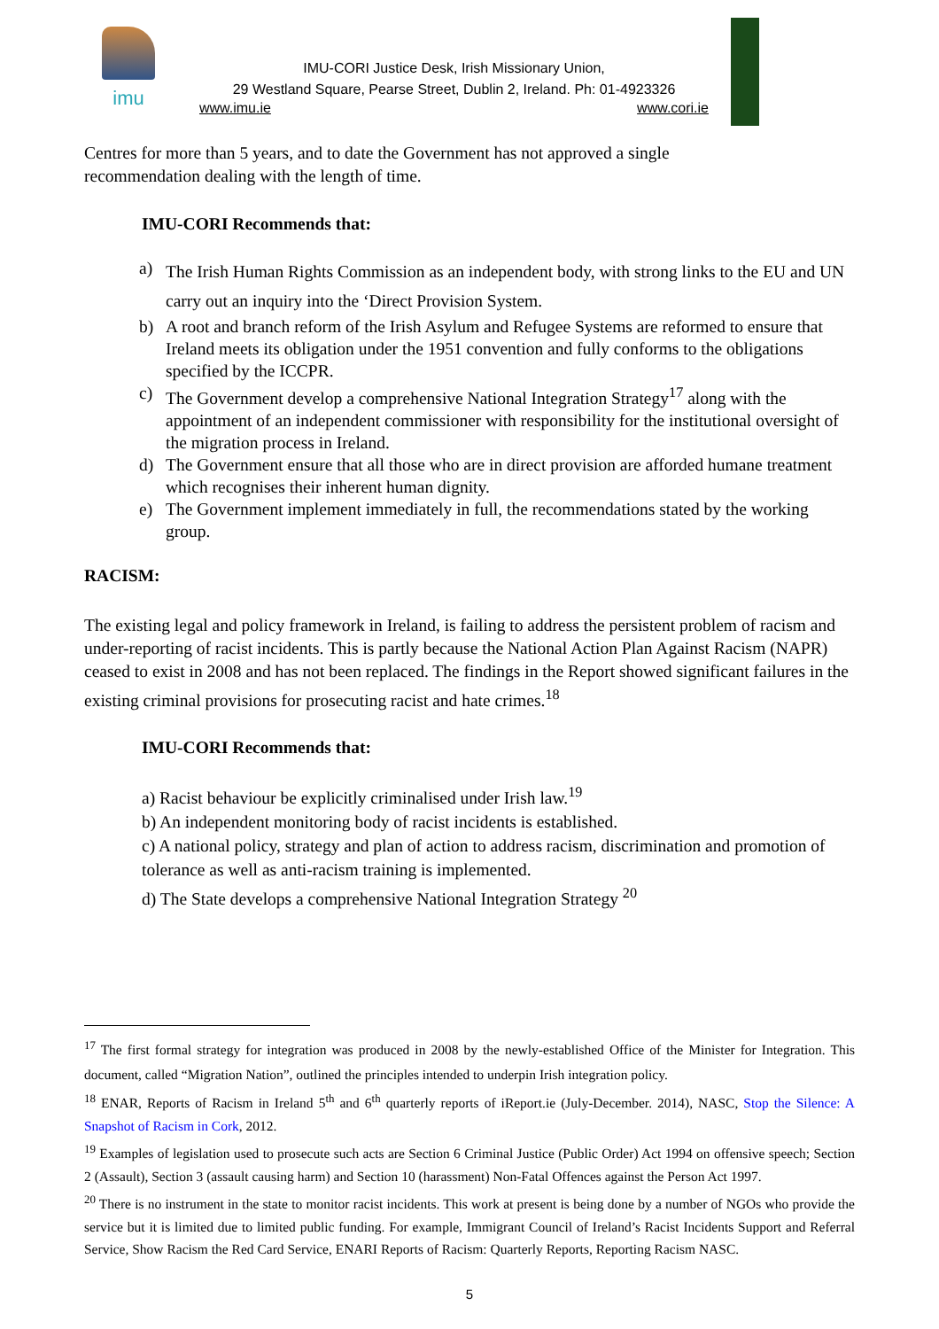imu
IMU-CORI Justice Desk, Irish Missionary Union,
29 Westland Square, Pearse Street, Dublin 2, Ireland. Ph: 01-4923326
www.imu.ie www.cori.ie
Centres for more than 5 years, and to date the Government has not approved a single
recommendation dealing with the length of time.
IMU-CORI Recommends that:
a) The Irish Human Rights Commission as an independent body, with strong links to the EU and UN carry out an inquiry into the ‘Direct Provision System.
b) A root and branch reform of the Irish Asylum and Refugee Systems are reformed to ensure that Ireland meets its obligation under the 1951 convention and fully conforms to the obligations specified by the ICCPR.
c) The Government develop a comprehensive National Integration Strategy<sup>17</sup> along with the appointment of an independent commissioner with responsibility for the institutional oversight of the migration process in Ireland.
d) The Government ensure that all those who are in direct provision are afforded humane treatment which recognises their inherent human dignity.
e) The Government implement immediately in full, the recommendations stated by the working group.
RACISM:
The existing legal and policy framework in Ireland, is failing to address the persistent problem of racism and under-reporting of racist incidents. This is partly because the National Action Plan Against Racism (NAPR) ceased to exist in 2008 and has not been replaced. The findings in the Report showed significant failures in the existing criminal provisions for prosecuting racist and hate crimes.<sup>18</sup>
IMU-CORI Recommends that:
a) Racist behaviour be explicitly criminalised under Irish law.<sup>19</sup>
b) An independent monitoring body of racist incidents is established.
c) A national policy, strategy and plan of action to address racism, discrimination and promotion of tolerance as well as anti-racism training is implemented.
d) The State develops a comprehensive National Integration Strategy <sup>20</sup>
<sup>17</sup> The first formal strategy for integration was produced in 2008 by the newly-established Office of the Minister for Integration. This document, called “Migration Nation”, outlined the principles intended to underpin Irish integration policy.
<sup>18</sup> ENAR, Reports of Racism in Ireland 5<sup>th</sup> and 6<sup>th</sup> quarterly reports of iReport.ie (July-December. 2014), NASC, Stop the Silence: A Snapshot of Racism in Cork, 2012.
<sup>19</sup> Examples of legislation used to prosecute such acts are Section 6 Criminal Justice (Public Order) Act 1994 on offensive speech; Section 2 (Assault), Section 3 (assault causing harm) and Section 10 (harassment) Non-Fatal Offences against the Person Act 1997.
<sup>20</sup> There is no instrument in the state to monitor racist incidents. This work at present is being done by a number of NGOs who provide the service but it is limited due to limited public funding. For example, Immigrant Council of Ireland’s Racist Incidents Support and Referral Service, Show Racism the Red Card Service, ENARI Reports of Racism: Quarterly Reports, Reporting Racism NASC.
5